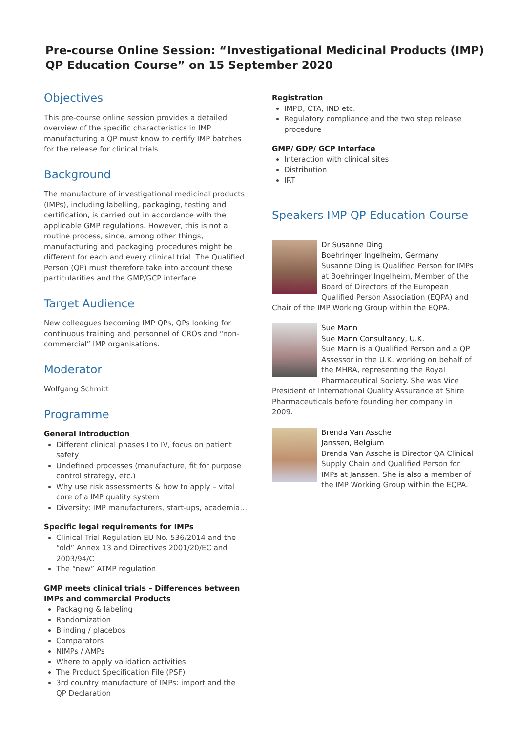Pre-course Online Session: “Investigational Medicinal Products (IMP) QP Education Course” on 15 September 2020
Objectives
This pre-course online session provides a detailed overview of the specific characteristics in IMP manufacturing a QP must know to certify IMP batches for the release for clinical trials.
Background
The manufacture of investigational medicinal products (IMPs), including labelling, packaging, testing and certification, is carried out in accordance with the applicable GMP regulations. However, this is not a routine process, since, among other things, manufacturing and packaging procedures might be different for each and every clinical trial. The Qualified Person (QP) must therefore take into account these particularities and the GMP/GCP interface.
Target Audience
New colleagues becoming IMP QPs, QPs looking for continuous training and personnel of CROs and “non-commercial” IMP organisations.
Moderator
Wolfgang Schmitt
Programme
General introduction
Different clinical phases I to IV, focus on patient safety
Undefined processes (manufacture, fit for purpose control strategy, etc.)
Why use risk assessments & how to apply – vital core of a IMP quality system
Diversity: IMP manufacturers, start-ups, academia…
Specific legal requirements for IMPs
Clinical Trial Regulation EU No. 536/2014 and the “old” Annex 13 and Directives 2001/20/EC and 2003/94/C
The “new” ATMP regulation
GMP meets clinical trials – Differences between IMPs and commercial Products
Packaging & labeling
Randomization
Blinding / placebos
Comparators
NIMPs / AMPs
Where to apply validation activities
The Product Specification File (PSF)
3rd country manufacture of IMPs: import and the QP Declaration
Registration
IMPD, CTA, IND etc.
Regulatory compliance and the two step release procedure
GMP/ GDP/ GCP Interface
Interaction with clinical sites
Distribution
IRT
Speakers IMP QP Education Course
Dr Susanne Ding
Boehringer Ingelheim, Germany
Susanne Ding is Qualified Person for IMPs at Boehringer Ingelheim, Member of the Board of Directors of the European Qualified Person Association (EQPA) and Chair of the IMP Working Group within the EQPA.
Sue Mann
Sue Mann Consultancy, U.K.
Sue Mann is a Qualified Person and a QP Assessor in the U.K. working on behalf of the MHRA, representing the Royal Pharmaceutical Society. She was Vice President of International Quality Assurance at Shire Pharmaceuticals before founding her company in 2009.
Brenda Van Assche
Janssen, Belgium
Brenda Van Assche is Director QA Clinical Supply Chain and Qualified Person for IMPs at Janssen. She is also a member of the IMP Working Group within the EQPA.